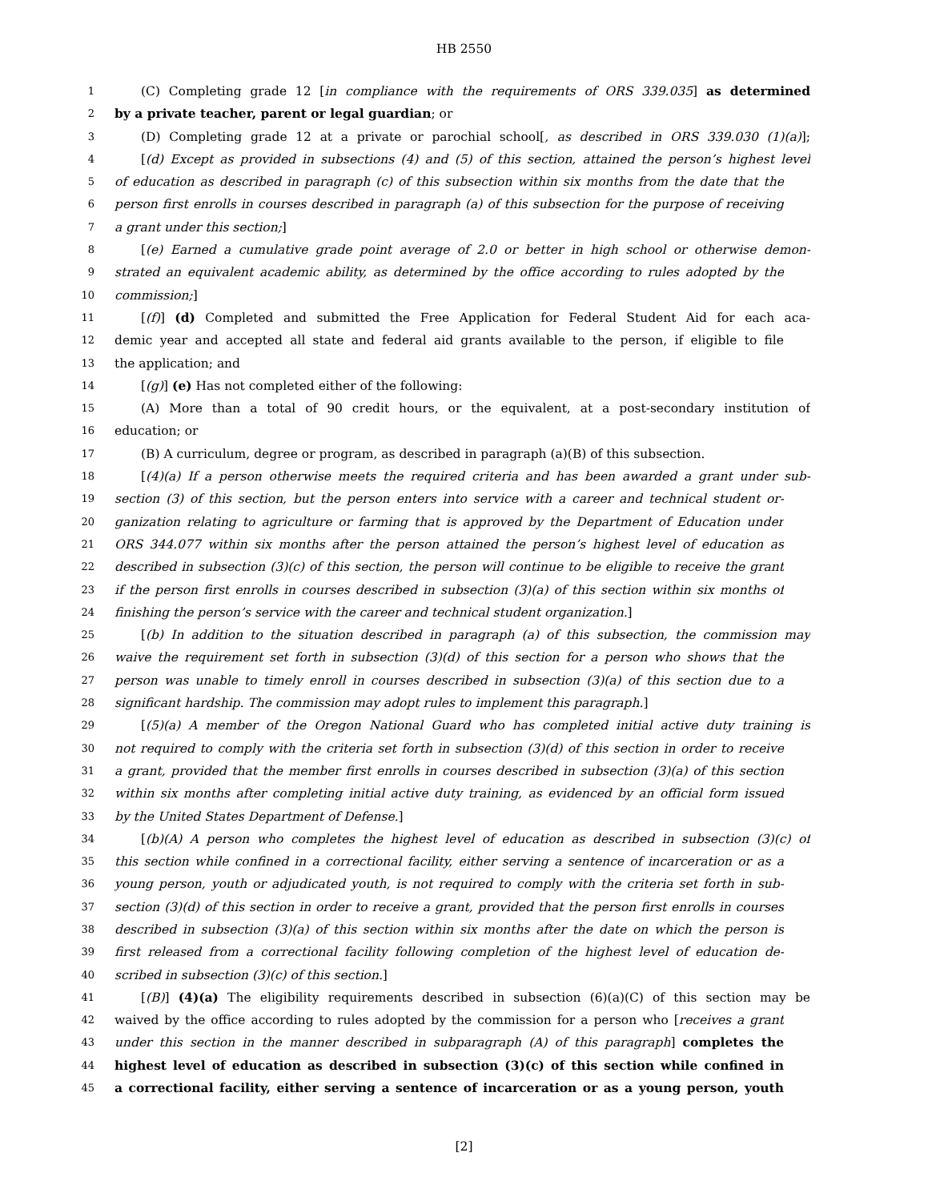HB 2550
1 (C) Completing grade 12 [in compliance with the requirements of ORS 339.035] as determined
2 by a private teacher, parent or legal guardian; or
3 (D) Completing grade 12 at a private or parochial school[, as described in ORS 339.030 (1)(a)];
4 [(d) Except as provided in subsections (4) and (5) of this section, attained the person’s highest level
5 of education as described in paragraph (c) of this subsection within six months from the date that the
6 person first enrolls in courses described in paragraph (a) of this subsection for the purpose of receiving
7 a grant under this section;]
8 [(e) Earned a cumulative grade point average of 2.0 or better in high school or otherwise demon-
9 strated an equivalent academic ability, as determined by the office according to rules adopted by the
10 commission;]
11 [(f)] (d) Completed and submitted the Free Application for Federal Student Aid for each aca-
12 demic year and accepted all state and federal aid grants available to the person, if eligible to file
13 the application; and
14 [(g)] (e) Has not completed either of the following:
15 (A) More than a total of 90 credit hours, or the equivalent, at a post-secondary institution of
16 education; or
17 (B) A curriculum, degree or program, as described in paragraph (a)(B) of this subsection.
18 [(4)(a) If a person otherwise meets the required criteria and has been awarded a grant under sub-
19 section (3) of this section, but the person enters into service with a career and technical student or-
20 ganization relating to agriculture or farming that is approved by the Department of Education under
21 ORS 344.077 within six months after the person attained the person’s highest level of education as
22 described in subsection (3)(c) of this section, the person will continue to be eligible to receive the grant
23 if the person first enrolls in courses described in subsection (3)(a) of this section within six months of
24 finishing the person’s service with the career and technical student organization.]
25 [(b) In addition to the situation described in paragraph (a) of this subsection, the commission may
26 waive the requirement set forth in subsection (3)(d) of this section for a person who shows that the
27 person was unable to timely enroll in courses described in subsection (3)(a) of this section due to a
28 significant hardship. The commission may adopt rules to implement this paragraph.]
29 [(5)(a) A member of the Oregon National Guard who has completed initial active duty training is
30 not required to comply with the criteria set forth in subsection (3)(d) of this section in order to receive
31 a grant, provided that the member first enrolls in courses described in subsection (3)(a) of this section
32 within six months after completing initial active duty training, as evidenced by an official form issued
33 by the United States Department of Defense.]
34 [(b)(A) A person who completes the highest level of education as described in subsection (3)(c) of
35 this section while confined in a correctional facility, either serving a sentence of incarceration or as a
36 young person, youth or adjudicated youth, is not required to comply with the criteria set forth in sub-
37 section (3)(d) of this section in order to receive a grant, provided that the person first enrolls in courses
38 described in subsection (3)(a) of this section within six months after the date on which the person is
39 first released from a correctional facility following completion of the highest level of education de-
40 scribed in subsection (3)(c) of this section.]
41 [(B)] (4)(a) The eligibility requirements described in subsection (6)(a)(C) of this section may be
42 waived by the office according to rules adopted by the commission for a person who [receives a grant
43 under this section in the manner described in subparagraph (A) of this paragraph] completes the
44 highest level of education as described in subsection (3)(c) of this section while confined in
45 a correctional facility, either serving a sentence of incarceration or as a young person, youth
[2]